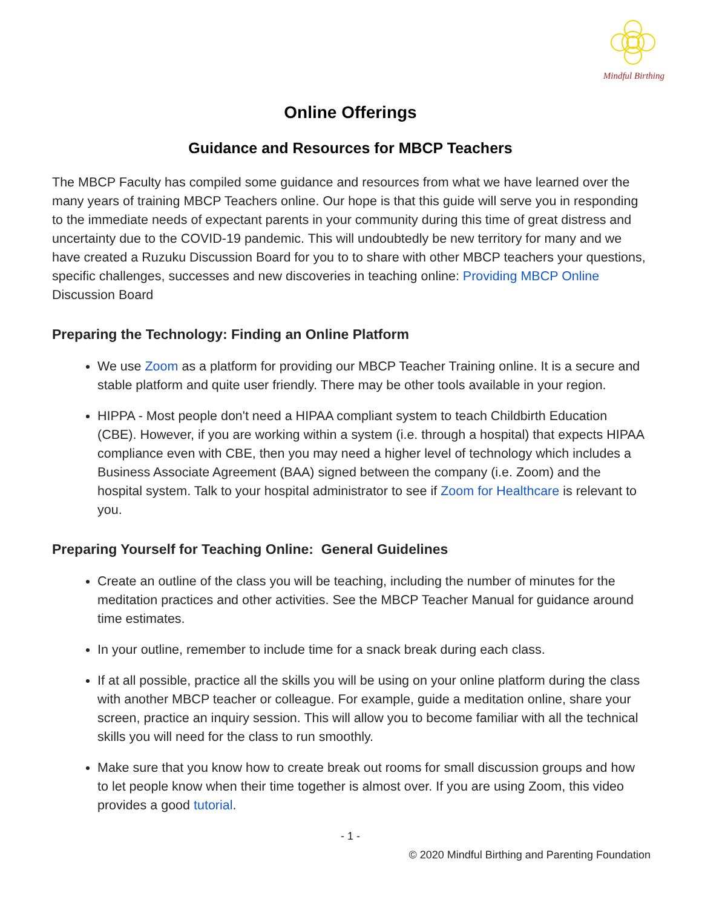Mindful Birthing
Online Offerings
Guidance and Resources for MBCP Teachers
The MBCP Faculty has compiled some guidance and resources from what we have learned over the many years of training MBCP Teachers online. Our hope is that this guide will serve you in responding to the immediate needs of expectant parents in your community during this time of great distress and uncertainty due to the COVID-19 pandemic. This will undoubtedly be new territory for many and we have created a Ruzuku Discussion Board for you to to share with other MBCP teachers your questions, specific challenges, successes and new discoveries in teaching online: Providing MBCP Online Discussion Board
Preparing the Technology: Finding an Online Platform
We use Zoom as a platform for providing our MBCP Teacher Training online. It is a secure and stable platform and quite user friendly. There may be other tools available in your region.
HIPPA - Most people don't need a HIPAA compliant system to teach Childbirth Education (CBE). However, if you are working within a system (i.e. through a hospital) that expects HIPAA compliance even with CBE, then you may need a higher level of technology which includes a Business Associate Agreement (BAA) signed between the company (i.e. Zoom) and the hospital system. Talk to your hospital administrator to see if Zoom for Healthcare is relevant to you.
Preparing Yourself for Teaching Online: General Guidelines
Create an outline of the class you will be teaching, including the number of minutes for the meditation practices and other activities. See the MBCP Teacher Manual for guidance around time estimates.
In your outline, remember to include time for a snack break during each class.
If at all possible, practice all the skills you will be using on your online platform during the class with another MBCP teacher or colleague. For example, guide a meditation online, share your screen, practice an inquiry session. This will allow you to become familiar with all the technical skills you will need for the class to run smoothly.
Make sure that you know how to create break out rooms for small discussion groups and how to let people know when their time together is almost over. If you are using Zoom, this video provides a good tutorial.
- 1 -
© 2020 Mindful Birthing and Parenting Foundation